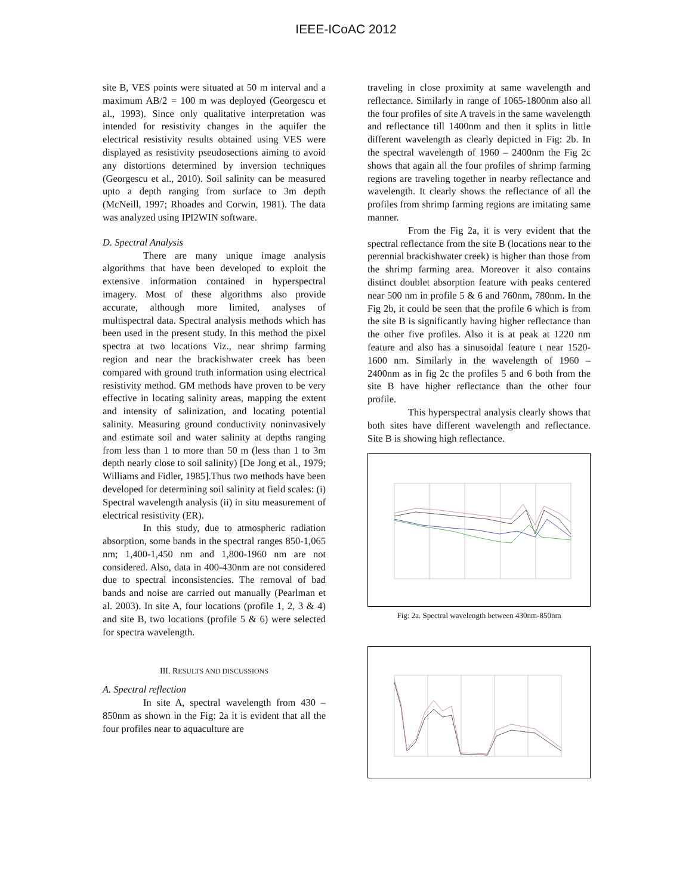IEEE-ICoAC 2012
site B, VES points were situated at 50 m interval and a maximum AB/2 = 100 m was deployed (Georgescu et al., 1993). Since only qualitative interpretation was intended for resistivity changes in the aquifer the electrical resistivity results obtained using VES were displayed as resistivity pseudosections aiming to avoid any distortions determined by inversion techniques (Georgescu et al., 2010). Soil salinity can be measured upto a depth ranging from surface to 3m depth (McNeill, 1997; Rhoades and Corwin, 1981). The data was analyzed using IPI2WIN software.
D. Spectral Analysis
There are many unique image analysis algorithms that have been developed to exploit the extensive information contained in hyperspectral imagery. Most of these algorithms also provide accurate, although more limited, analyses of multispectral data. Spectral analysis methods which has been used in the present study. In this method the pixel spectra at two locations Viz., near shrimp farming region and near the brackishwater creek has been compared with ground truth information using electrical resistivity method. GM methods have proven to be very effective in locating salinity areas, mapping the extent and intensity of salinization, and locating potential salinity. Measuring ground conductivity noninvasively and estimate soil and water salinity at depths ranging from less than 1 to more than 50 m (less than 1 to 3m depth nearly close to soil salinity) [De Jong et al., 1979; Williams and Fidler, 1985].Thus two methods have been developed for determining soil salinity at field scales: (i) Spectral wavelength analysis (ii) in situ measurement of electrical resistivity (ER).
In this study, due to atmospheric radiation absorption, some bands in the spectral ranges 850-1,065 nm; 1,400-1,450 nm and 1,800-1960 nm are not considered. Also, data in 400-430nm are not considered due to spectral inconsistencies. The removal of bad bands and noise are carried out manually (Pearlman et al. 2003). In site A, four locations (profile 1, 2, 3 & 4) and site B, two locations (profile 5 & 6) were selected for spectra wavelength.
III. RESULTS AND DISCUSSIONS
A. Spectral reflection
In site A, spectral wavelength from 430 – 850nm as shown in the Fig: 2a it is evident that all the four profiles near to aquaculture are
traveling in close proximity at same wavelength and reflectance. Similarly in range of 1065-1800nm also all the four profiles of site A travels in the same wavelength and reflectance till 1400nm and then it splits in little different wavelength as clearly depicted in Fig: 2b. In the spectral wavelength of 1960 – 2400nm the Fig 2c shows that again all the four profiles of shrimp farming regions are traveling together in nearby reflectance and wavelength. It clearly shows the reflectance of all the profiles from shrimp farming regions are imitating same manner.
From the Fig 2a, it is very evident that the spectral reflectance from the site B (locations near to the perennial brackishwater creek) is higher than those from the shrimp farming area. Moreover it also contains distinct doublet absorption feature with peaks centered near 500 nm in profile 5 & 6 and 760nm, 780nm. In the Fig 2b, it could be seen that the profile 6 which is from the site B is significantly having higher reflectance than the other five profiles. Also it is at peak at 1220 nm feature and also has a sinusoidal feature t near 1520-1600 nm. Similarly in the wavelength of 1960 – 2400nm as in fig 2c the profiles 5 and 6 both from the site B have higher reflectance than the other four profile.
This hyperspectral analysis clearly shows that both sites have different wavelength and reflectance. Site B is showing high reflectance.
Fig: 2a. Spectral wavelength between 430nm-850nm